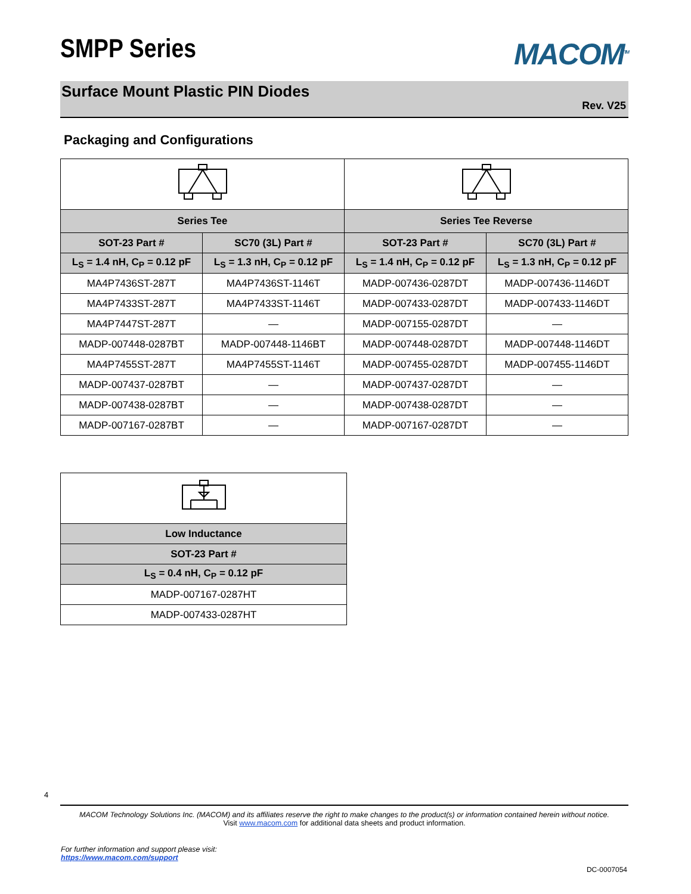SMPP Series
MACOM<sup>TM</sup>
Surface Mount Plastic PIN Diodes
Rev. V25
Packaging and Configurations
| Series Tee | | Series Tee Reverse | |
| --- | --- | --- | --- |
| SOT-23 Part # | SC70 (3L) Part # | SOT-23 Part # | SC70 (3L) Part # |
| L<sub>S</sub> = 1.4 nH, C<sub>P</sub> = 0.12 pF | L<sub>S</sub> = 1.3 nH, C<sub>P</sub> = 0.12 pF | L<sub>S</sub> = 1.4 nH, C<sub>P</sub> = 0.12 pF | L<sub>S</sub> = 1.3 nH, C<sub>P</sub> = 0.12 pF |
| MA4P7436ST-287T | MA4P7436ST-1146T | MADP-007436-0287DT | MADP-007436-1146DT |
| MA4P7433ST-287T | MA4P7433ST-1146T | MADP-007433-0287DT | MADP-007433-1146DT |
| MA4P7447ST-287T | — | MADP-007155-0287DT | — |
| MADP-007448-0287BT | MADP-007448-1146BT | MADP-007448-0287DT | MADP-007448-1146DT |
| MA4P7455ST-287T | MA4P7455ST-1146T | MADP-007455-0287DT | MADP-007455-1146DT |
| MADP-007437-0287BT | — | MADP-007437-0287DT | — |
| MADP-007438-0287BT | — | MADP-007438-0287DT | — |
| MADP-007167-0287BT | — | MADP-007167-0287DT | — |
| Low Inductance |
| --- |
| SOT-23 Part # |
| L<sub>S</sub> = 0.4 nH, C<sub>P</sub> = 0.12 pF |
| MADP-007167-0287HT |
| MADP-007433-0287HT |
4
MACOM Technology Solutions Inc. (MACOM) and its affiliates reserve the right to make changes to the product(s) or information contained herein without notice.
Visit www.macom.com for additional data sheets and product information.
For further information and support please visit:
https://www.macom.com/support
DC-0007054